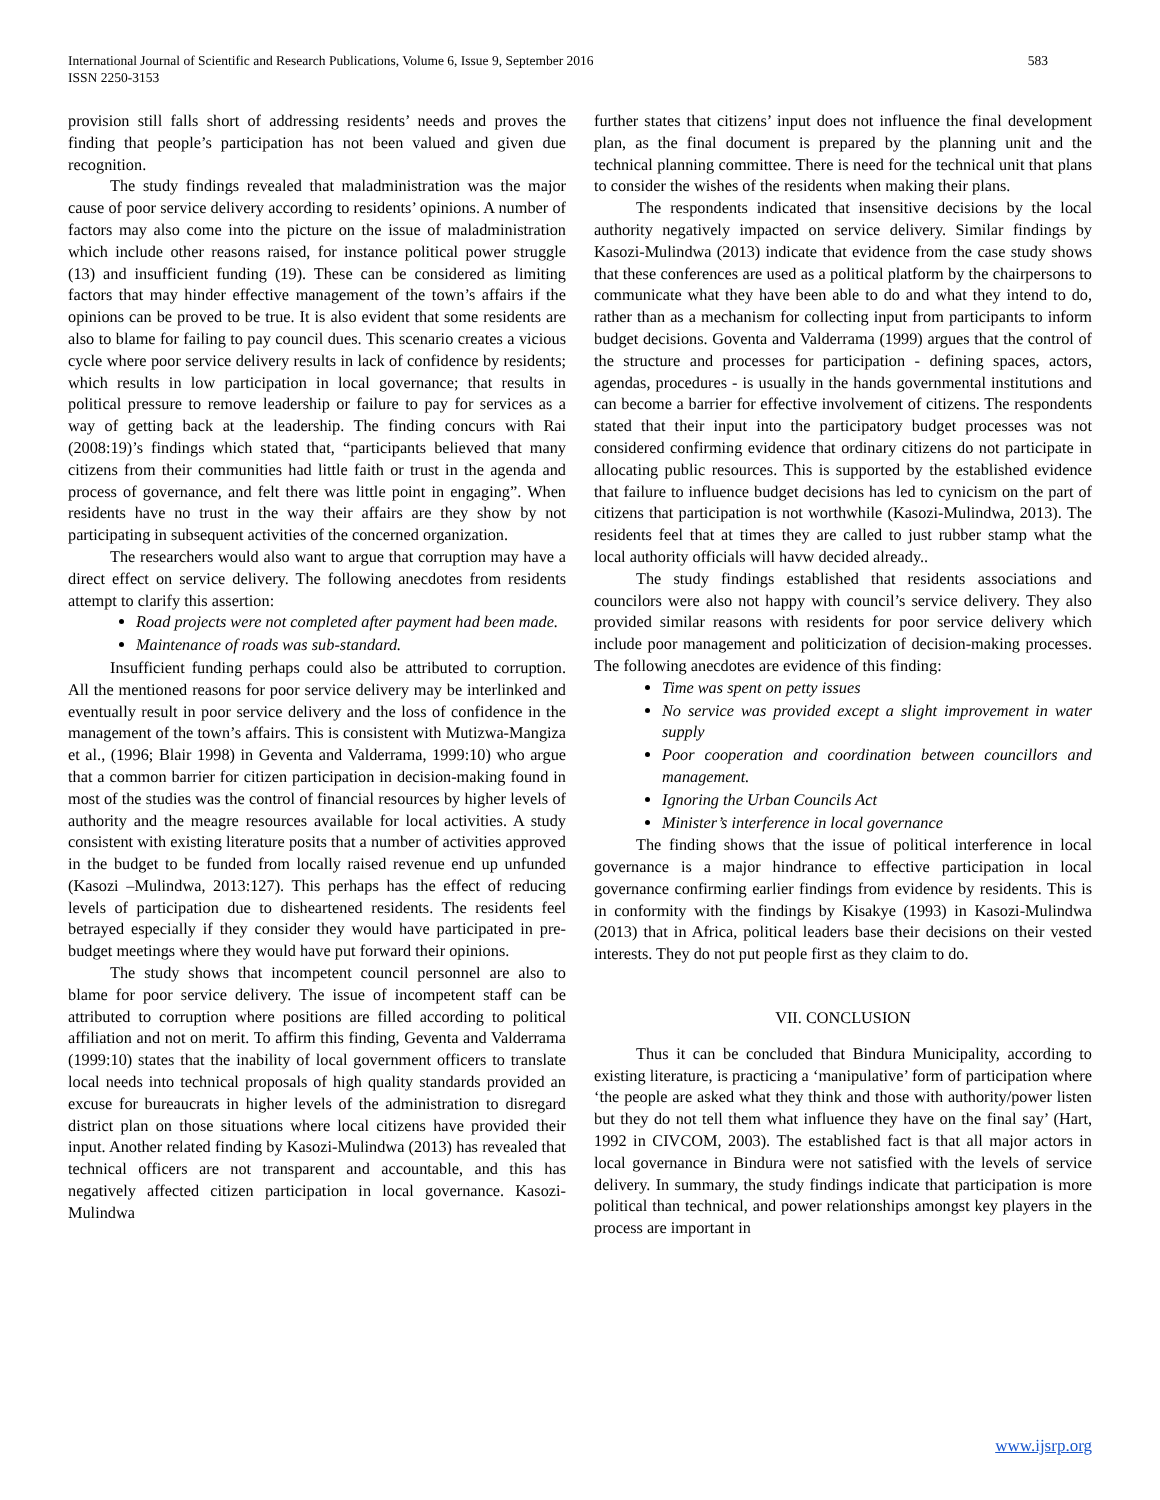583 International Journal of Scientific and Research Publications, Volume 6, Issue 9, September 2016
ISSN 2250-3153
provision still falls short of addressing residents’ needs and proves the finding that people’s participation has not been valued and given due recognition.
The study findings revealed that maladministration was the major cause of poor service delivery according to residents’ opinions. A number of factors may also come into the picture on the issue of maladministration which include other reasons raised, for instance political power struggle (13) and insufficient funding (19). These can be considered as limiting factors that may hinder effective management of the town’s affairs if the opinions can be proved to be true. It is also evident that some residents are also to blame for failing to pay council dues. This scenario creates a vicious cycle where poor service delivery results in lack of confidence by residents; which results in low participation in local governance; that results in political pressure to remove leadership or failure to pay for services as a way of getting back at the leadership. The finding concurs with Rai (2008:19)’s findings which stated that, “participants believed that many citizens from their communities had little faith or trust in the agenda and process of governance, and felt there was little point in engaging”. When residents have no trust in the way their affairs are they show by not participating in subsequent activities of the concerned organization.
The researchers would also want to argue that corruption may have a direct effect on service delivery. The following anecdotes from residents attempt to clarify this assertion:
Road projects were not completed after payment had been made.
Maintenance of roads was sub-standard.
Insufficient funding perhaps could also be attributed to corruption. All the mentioned reasons for poor service delivery may be interlinked and eventually result in poor service delivery and the loss of confidence in the management of the town’s affairs. This is consistent with Mutizwa-Mangiza et al., (1996; Blair 1998) in Geventa and Valderrama, 1999:10) who argue that a common barrier for citizen participation in decision-making found in most of the studies was the control of financial resources by higher levels of authority and the meagre resources available for local activities. A study consistent with existing literature posits that a number of activities approved in the budget to be funded from locally raised revenue end up unfunded (Kasozi –Mulindwa, 2013:127). This perhaps has the effect of reducing levels of participation due to disheartened residents. The residents feel betrayed especially if they consider they would have participated in pre-budget meetings where they would have put forward their opinions.
The study shows that incompetent council personnel are also to blame for poor service delivery. The issue of incompetent staff can be attributed to corruption where positions are filled according to political affiliation and not on merit. To affirm this finding, Geventa and Valderrama (1999:10) states that the inability of local government officers to translate local needs into technical proposals of high quality standards provided an excuse for bureaucrats in higher levels of the administration to disregard district plan on those situations where local citizens have provided their input. Another related finding by Kasozi-Mulindwa (2013) has revealed that technical officers are not transparent and accountable, and this has negatively affected citizen participation in local governance. Kasozi-Mulindwa
further states that citizens’ input does not influence the final development plan, as the final document is prepared by the planning unit and the technical planning committee. There is need for the technical unit that plans to consider the wishes of the residents when making their plans.
The respondents indicated that insensitive decisions by the local authority negatively impacted on service delivery. Similar findings by Kasozi-Mulindwa (2013) indicate that evidence from the case study shows that these conferences are used as a political platform by the chairpersons to communicate what they have been able to do and what they intend to do, rather than as a mechanism for collecting input from participants to inform budget decisions. Goventa and Valderrama (1999) argues that the control of the structure and processes for participation - defining spaces, actors, agendas, procedures - is usually in the hands governmental institutions and can become a barrier for effective involvement of citizens. The respondents stated that their input into the participatory budget processes was not considered confirming evidence that ordinary citizens do not participate in allocating public resources. This is supported by the established evidence that failure to influence budget decisions has led to cynicism on the part of citizens that participation is not worthwhile (Kasozi-Mulindwa, 2013). The residents feel that at times they are called to just rubber stamp what the local authority officials will havw decided already..
The study findings established that residents associations and councilors were also not happy with council’s service delivery. They also provided similar reasons with residents for poor service delivery which include poor management and politicization of decision-making processes. The following anecdotes are evidence of this finding:
Time was spent on petty issues
No service was provided except a slight improvement in water supply
Poor cooperation and coordination between councillors and management.
Ignoring the Urban Councils Act
Minister’s interference in local governance
The finding shows that the issue of political interference in local governance is a major hindrance to effective participation in local governance confirming earlier findings from evidence by residents. This is in conformity with the findings by Kisakye (1993) in Kasozi-Mulindwa (2013) that in Africa, political leaders base their decisions on their vested interests. They do not put people first as they claim to do.
VII. CONCLUSION
Thus it can be concluded that Bindura Municipality, according to existing literature, is practicing a ‘manipulative’ form of participation where ‘the people are asked what they think and those with authority/power listen but they do not tell them what influence they have on the final say’ (Hart, 1992 in CIVCOM, 2003). The established fact is that all major actors in local governance in Bindura were not satisfied with the levels of service delivery. In summary, the study findings indicate that participation is more political than technical, and power relationships amongst key players in the process are important in
www.ijsrp.org